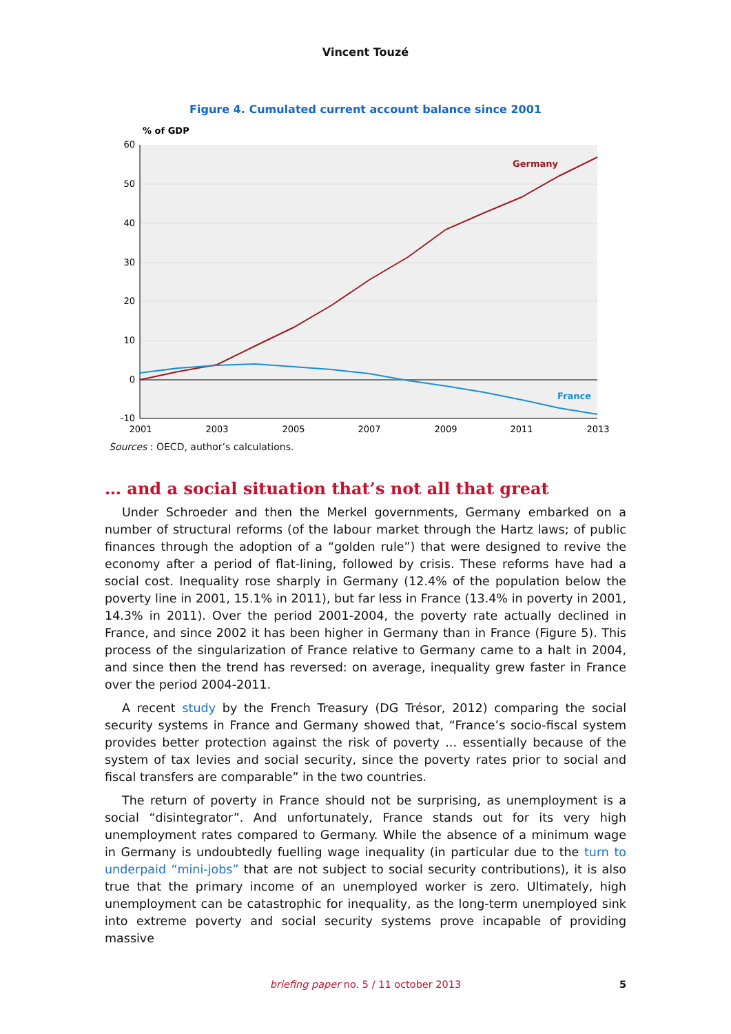Vincent Touzé
Figure 4. Cumulated current account balance since 2001
% of GDP
60
50
40
30
20
10
0
-10
2001
2003
2005
2007
2009
2011
2013
Germany
France
Sources : OECD, author’s calculations.
… and a social situation that’s not all that great
Under Schroeder and then the Merkel governments, Germany embarked on a number of structural reforms (of the labour market through the Hartz laws; of public finances through the adoption of a “golden rule”) that were designed to revive the economy after a period of flat-lining, followed by crisis. These reforms have had a social cost. Inequality rose sharply in Germany (12.4% of the population below the poverty line in 2001, 15.1% in 2011), but far less in France (13.4% in poverty in 2001, 14.3% in 2011). Over the period 2001-2004, the poverty rate actually declined in France, and since 2002 it has been higher in Germany than in France (Figure 5). This process of the singularization of France relative to Germany came to a halt in 2004, and since then the trend has reversed: on average, inequality grew faster in France over the period 2004-2011.
A recent study by the French Treasury (DG Trésor, 2012) comparing the social security systems in France and Germany showed that, “France’s socio-fiscal system provides better protection against the risk of poverty ... essentially because of the system of tax levies and social security, since the poverty rates prior to social and fiscal transfers are comparable” in the two countries.
The return of poverty in France should not be surprising, as unemployment is a social “disintegrator”. And unfortunately, France stands out for its very high unemployment rates compared to Germany. While the absence of a minimum wage in Germany is undoubtedly fuelling wage inequality (in particular due to the turn to underpaid “mini-jobs” that are not subject to social security contributions), it is also true that the primary income of an unemployed worker is zero. Ultimately, high unemployment can be catastrophic for inequality, as the long-term unemployed sink into extreme poverty and social security systems prove incapable of providing massive
briefing paper no. 5 / 11 october 2013
5